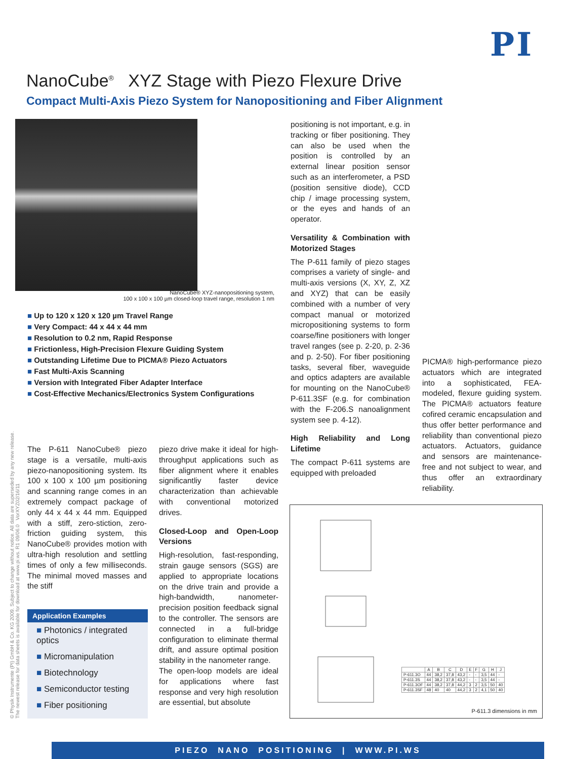PI
NanoCube<sup>®</sup> XYZ Stage with Piezo Flexure Drive
Compact Multi-Axis Piezo System for Nanopositioning and Fiber Alignment
NanoCube® XYZ-nanopositioning system,
100 x 100 x 100 µm closed-loop travel range, resolution 1 nm
■ Up to 120 x 120 x 120 µm Travel Range
■ Very Compact: 44 x 44 x 44 mm
■ Resolution to 0.2 nm, Rapid Response
■ Frictionless, High-Precision Flexure Guiding System
■ Outstanding Lifetime Due to PICMA® Piezo Actuators
■ Fast Multi-Axis Scanning
■ Version with Integrated Fiber Adapter Interface
■ Cost-Effective Mechanics/Electronics System Configurations
© Physik Instrumente (PI) GmbH & Co. KG 2009. Subject to change without notice. All data are superseded by any new release.
The newest release for data sheets is available for download at www.pi.ws. R1 09/06.0 VorXYZ02/16/11
The P-611 NanoCube® piezo stage is a versatile, multi-axis piezo-nanopositioning system. Its 100 x 100 x 100 µm positioning and scanning range comes in an extremely compact package of only 44 x 44 x 44 mm. Equipped with a stiff, zero-stiction, zero-friction guiding system, this NanoCube® provides motion with ultra-high resolution and settling times of only a few milliseconds. The minimal moved masses and the stiff
Application Examples
■ Photonics / integrated optics
■ Micromanipulation
■ Biotechnology
■ Semiconductor testing
■ Fiber positioning
piezo drive make it ideal for high-throughput applications such as fiber alignment where it enables significantliy faster device characterization than achievable with conventional motorized drives.
Closed-Loop and Open-Loop Versions
High-resolution, fast-responding, strain gauge sensors (SGS) are applied to appropriate locations on the drive train and provide a high-bandwidth, nanometer-precision position feedback signal to the controller. The sensors are connected in a full-bridge configuration to eliminate thermal drift, and assure optimal position stability in the nanometer range.
The open-loop models are ideal for applications where fast response and very high resolution are essential, but absolute
positioning is not important, e.g. in tracking or fiber positioning. They can also be used when the position is controlled by an external linear position sensor such as an interferometer, a PSD (position sensitive diode), CCD chip / image processing system, or the eyes and hands of an operator.
Versatility & Combination with Motorized Stages
The P-611 family of piezo stages comprises a variety of single- and multi-axis versions (X, XY, Z, XZ and XYZ) that can be easily combined with a number of very compact manual or motorized micropositioning systems to form coarse/fine positioners with longer travel ranges (see p. 2-20, p. 2-36 and p. 2-50). For fiber positioning tasks, several fiber, waveguide and optics adapters are available for mounting on the NanoCube® P-611.3SF (e.g. for combination with the F-206.S nanoalignment system see p. 4-12).
High Reliability and Long Lifetime
The compact P-611 systems are equipped with preloaded
PICMA® high-performance piezo actuators which are integrated into a sophisticated, FEA-modeled, flexure guiding system. The PICMA® actuators feature cofired ceramic encapsulation and thus offer better performance and reliability than conventional piezo actuators. Actuators, guidance and sensors are maintenance-free and not subject to wear, and thus offer an extraordinary reliability.
| | A | B | C | D | E | F | G | H | J |
| --- | --- | --- | --- | --- | --- | --- | --- | --- | --- |
| P-611.3O | 44 | 38,2 | 37,8 | 43,2 | - | - | 3,5 | 44 | - |
| P-611.3S | 44 | 38,2 | 37,8 | 43,2 | - | - | 3,5 | 44 | - |
| P-611.3OF | 44 | 38,2 | 37,8 | 44,2 | 3 | 2 | 3,5 | 50 | 40 |
| P-611.3SF | 48 | 40 | 40 | 44,2 | 3 | 2 | 4,1 | 50 | 40 |
P-611.3 dimensions in mm
PIEZO NANO POSITIONING | WWW.PI.WS